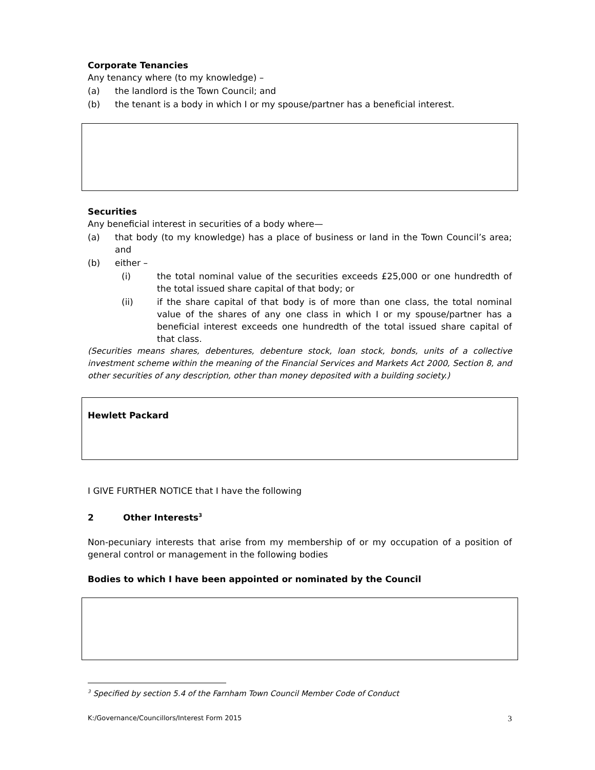Corporate Tenancies
Any tenancy where (to my knowledge) –
(a) the landlord is the Town Council; and
(b) the tenant is a body in which I or my spouse/partner has a beneficial interest.
Securities
Any beneficial interest in securities of a body where—
(a) that body (to my knowledge) has a place of business or land in the Town Council’s area; and
(b) either –
(i) the total nominal value of the securities exceeds £25,000 or one hundredth of the total issued share capital of that body; or
(ii) if the share capital of that body is of more than one class, the total nominal value of the shares of any one class in which I or my spouse/partner has a beneficial interest exceeds one hundredth of the total issued share capital of that class.
(Securities means shares, debentures, debenture stock, loan stock, bonds, units of a collective investment scheme within the meaning of the Financial Services and Markets Act 2000, Section 8, and other securities of any description, other than money deposited with a building society.)
Hewlett Packard
I GIVE FURTHER NOTICE that I have the following
2 Other Interests<sup>3</sup>
Non-pecuniary interests that arise from my membership of or my occupation of a position of general control or management in the following bodies
Bodies to which I have been appointed or nominated by the Council
<sup>3</sup> Specified by section 5.4 of the Farnham Town Council Member Code of Conduct
K:/Governance/Councillors/Interest Form 2015 3